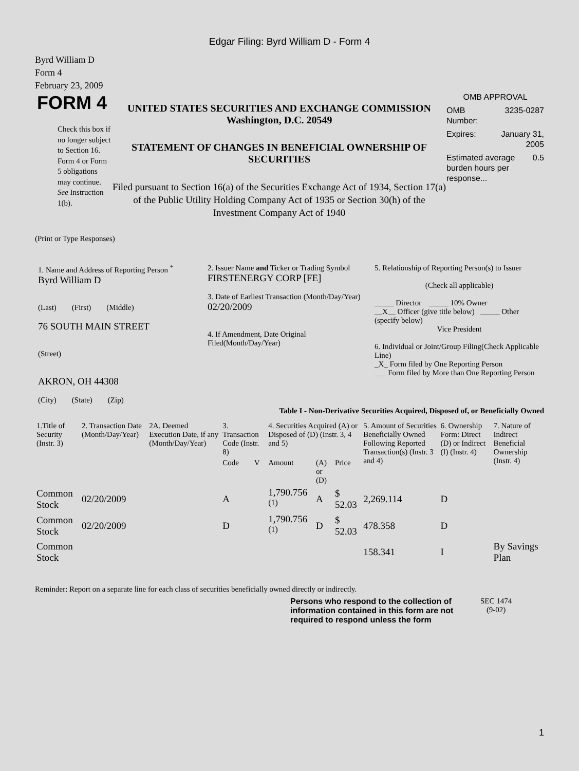Edgar Filing: Byrd William D - Form 4
Byrd William D
Form 4
February 23, 2009
FORM 4
Check this box if no longer subject to Section 16. Form 4 or Form 5 obligations may continue. See Instruction 1(b).
UNITED STATES SECURITIES AND EXCHANGE COMMISSION
Washington, D.C. 20549
STATEMENT OF CHANGES IN BENEFICIAL OWNERSHIP OF SECURITIES
Filed pursuant to Section 16(a) of the Securities Exchange Act of 1934, Section 17(a) of the Public Utility Holding Company Act of 1935 or Section 30(h) of the Investment Company Act of 1940
OMB APPROVAL
OMB
Number: 3235-0287
Expires: January 31,
2005
Estimated average burden hours per response... 0.5
(Print or Type Responses)
1. Name and Address of Reporting Person <sup>*</sup>
Byrd William D
(Last) (First) (Middle)
76 SOUTH MAIN STREET
(Street)
AKRON, OH 44308
(City) (State) (Zip)
2. Issuer Name and Ticker or Trading Symbol
FIRSTENERGY CORP [FE]
3. Date of Earliest Transaction (Month/Day/Year)
02/20/2009
4. If Amendment, Date Original Filed(Month/Day/Year)
5. Relationship of Reporting Person(s) to Issuer
(Check all applicable)
_____ Director _____ 10% Owner
__X__ Officer (give title below) _____ Other (specify below)
Vice President
6. Individual or Joint/Group Filing(Check Applicable Line)
_X_ Form filed by One Reporting Person
___ Form filed by More than One Reporting Person
Table I - Non-Derivative Securities Acquired, Disposed of, or Beneficially Owned
| 1.Title of Security (Instr. 3) | 2. Transaction Date (Month/Day/Year) | 2A. Deemed Execution Date, if any (Month/Day/Year) | 3. Transaction Code (Instr. 8) | | 4. Securities Acquired (A) or Disposed of (D) (Instr. 3, 4 and 5) | | | 5. Amount of Securities Beneficially Owned Following Reported Transaction(s) (Instr. 3 and 4) | 6. Ownership Form: Direct (D) or Indirect (I) (Instr. 4) | 7. Nature of Indirect Beneficial Ownership (Instr. 4) |
| --- | --- | --- | --- | --- | --- | --- | --- | --- | --- | --- |
| | | | Code | V | Amount | (A) or (D) | Price | | | |
| Common Stock | 02/20/2009 | | A | | 1,790.756 <sup>(1)</sup> | A | $ 52.03 | 2,269.114 | D | |
| Common Stock | 02/20/2009 | | D | | 1,790.756 <sup>(1)</sup> | D | $ 52.03 | 478.358 | D | |
| Common Stock | | | | | | | | 158.341 | I | By Savings Plan |
Reminder: Report on a separate line for each class of securities beneficially owned directly or indirectly.
Persons who respond to the collection of information contained in this form are not required to respond unless the form
SEC 1474
(9-02)
1